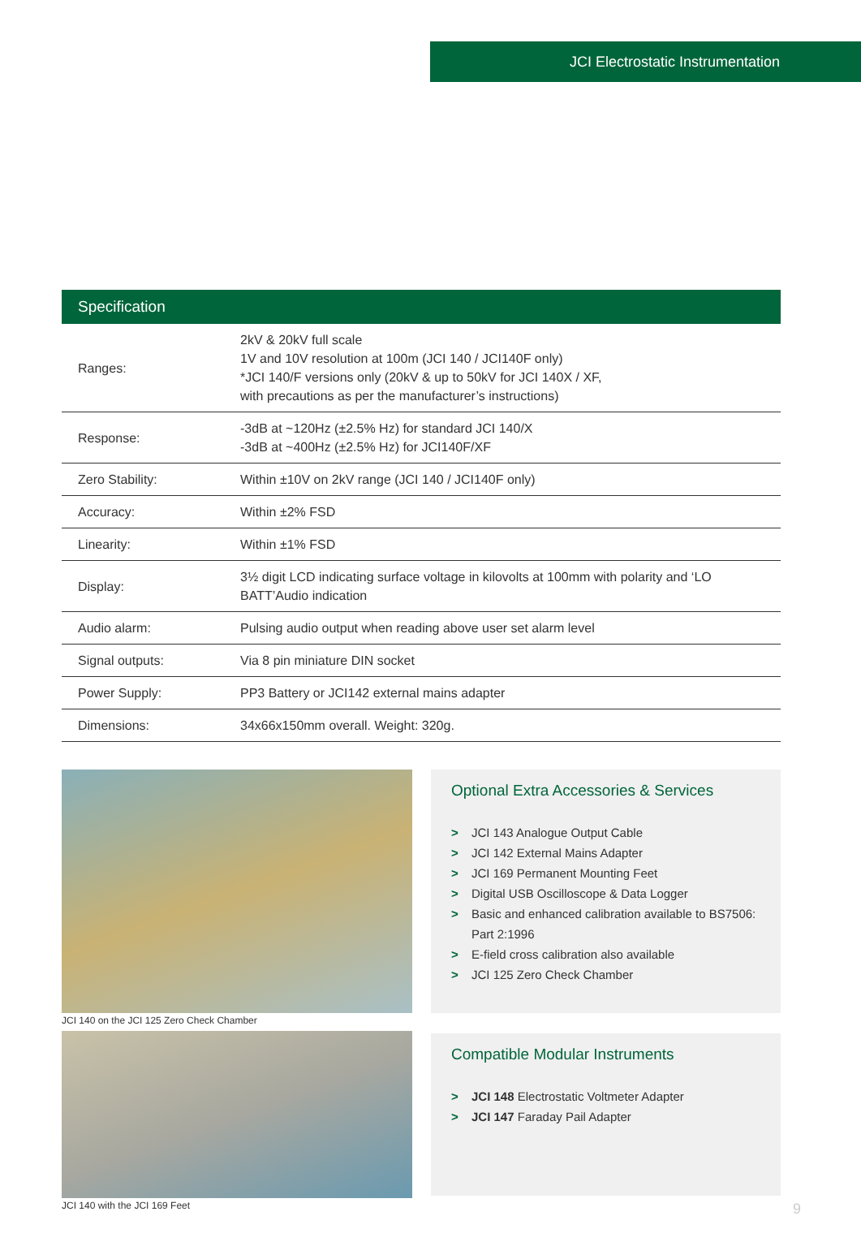JCI Electrostatic Instrumentation
| Specification | |
| --- | --- |
| Ranges: | 2kV & 20kV full scale 1V and 10V resolution at 100m (JCI 140 / JCI140F only) *JCI 140/F versions only (20kV & up to 50kV for JCI 140X / XF, with precautions as per the manufacturer’s instructions) |
| Response: | -3dB at ~120Hz (±2.5% Hz) for standard JCI 140/X -3dB at ~400Hz (±2.5% Hz) for JCI140F/XF |
| Zero Stability: | Within ±10V on 2kV range (JCI 140 / JCI140F only) |
| Accuracy: | Within ±2% FSD |
| Linearity: | Within ±1% FSD |
| Display: | 3½ digit LCD indicating surface voltage in kilovolts at 100mm with polarity and ‘LO BATT’Audio indication |
| Audio alarm: | Pulsing audio output when reading above user set alarm level |
| Signal outputs: | Via 8 pin miniature DIN socket |
| Power Supply: | PP3 Battery or JCI142 external mains adapter |
| Dimensions: | 34x66x150mm overall. Weight: 320g. |
JCI 140 on the JCI 125 Zero Check Chamber
JCI 140 with the JCI 169 Feet
Optional Extra Accessories & Services
> JCI 143 Analogue Output Cable
> JCI 142 External Mains Adapter
> JCI 169 Permanent Mounting Feet
> Digital USB Oscilloscope & Data Logger
> Basic and enhanced calibration available to BS7506: Part 2:1996
> E-field cross calibration also available
> JCI 125 Zero Check Chamber
Compatible Modular Instruments
> JCI 148 Electrostatic Voltmeter Adapter
> JCI 147 Faraday Pail Adapter
9